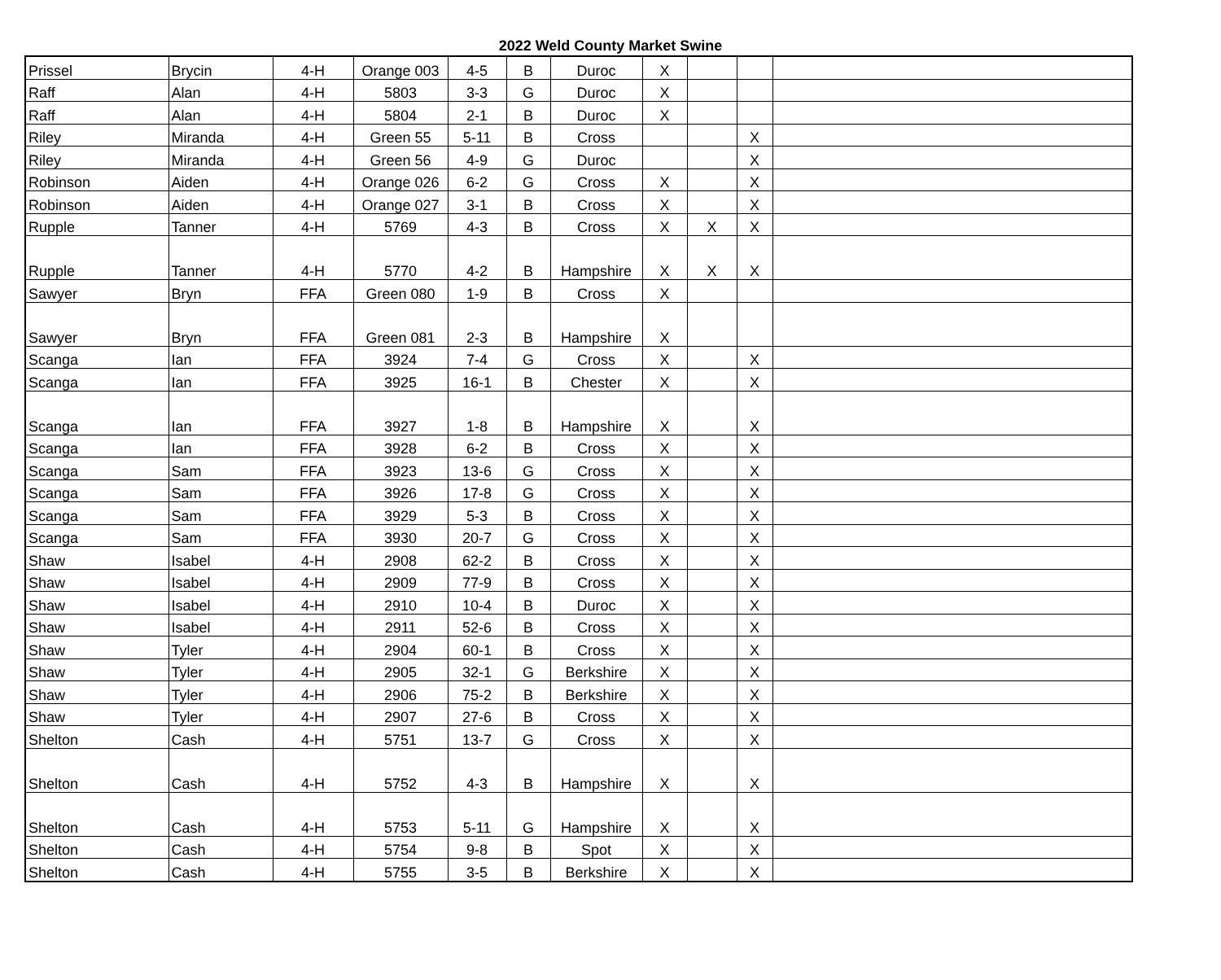2022 Weld County Market Swine
| Prissel | Brycin | 4-H | Orange 003 | 4-5 | B | Duroc | X | | | |
| Raff | Alan | 4-H | 5803 | 3-3 | G | Duroc | X | | | |
| Raff | Alan | 4-H | 5804 | 2-1 | B | Duroc | X | | | |
| Riley | Miranda | 4-H | Green 55 | 5-11 | B | Cross | | | X | |
| Riley | Miranda | 4-H | Green 56 | 4-9 | G | Duroc | | | X | |
| Robinson | Aiden | 4-H | Orange 026 | 6-2 | G | Cross | X | | X | |
| Robinson | Aiden | 4-H | Orange 027 | 3-1 | B | Cross | X | | X | |
| Rupple | Tanner | 4-H | 5769 | 4-3 | B | Cross | X | X | X | |
| Rupple | Tanner | 4-H | 5770 | 4-2 | B | Hampshire | X | X | X | |
| Sawyer | Bryn | FFA | Green 080 | 1-9 | B | Cross | X | | | |
| Sawyer | Bryn | FFA | Green 081 | 2-3 | B | Hampshire | X | | | |
| Scanga | Ian | FFA | 3924 | 7-4 | G | Cross | X | | X | |
| Scanga | Ian | FFA | 3925 | 16-1 | B | Chester | X | | X | |
| Scanga | Ian | FFA | 3927 | 1-8 | B | Hampshire | X | | X | |
| Scanga | Ian | FFA | 3928 | 6-2 | B | Cross | X | | X | |
| Scanga | Sam | FFA | 3923 | 13-6 | G | Cross | X | | X | |
| Scanga | Sam | FFA | 3926 | 17-8 | G | Cross | X | | X | |
| Scanga | Sam | FFA | 3929 | 5-3 | B | Cross | X | | X | |
| Scanga | Sam | FFA | 3930 | 20-7 | G | Cross | X | | X | |
| Shaw | Isabel | 4-H | 2908 | 62-2 | B | Cross | X | | X | |
| Shaw | Isabel | 4-H | 2909 | 77-9 | B | Cross | X | | X | |
| Shaw | Isabel | 4-H | 2910 | 10-4 | B | Duroc | X | | X | |
| Shaw | Isabel | 4-H | 2911 | 52-6 | B | Cross | X | | X | |
| Shaw | Tyler | 4-H | 2904 | 60-1 | B | Cross | X | | X | |
| Shaw | Tyler | 4-H | 2905 | 32-1 | G | Berkshire | X | | X | |
| Shaw | Tyler | 4-H | 2906 | 75-2 | B | Berkshire | X | | X | |
| Shaw | Tyler | 4-H | 2907 | 27-6 | B | Cross | X | | X | |
| Shelton | Cash | 4-H | 5751 | 13-7 | G | Cross | X | | X | |
| Shelton | Cash | 4-H | 5752 | 4-3 | B | Hampshire | X | | X | |
| Shelton | Cash | 4-H | 5753 | 5-11 | G | Hampshire | X | | X | |
| Shelton | Cash | 4-H | 5754 | 9-8 | B | Spot | X | | X | |
| Shelton | Cash | 4-H | 5755 | 3-5 | B | Berkshire | X | | X | |